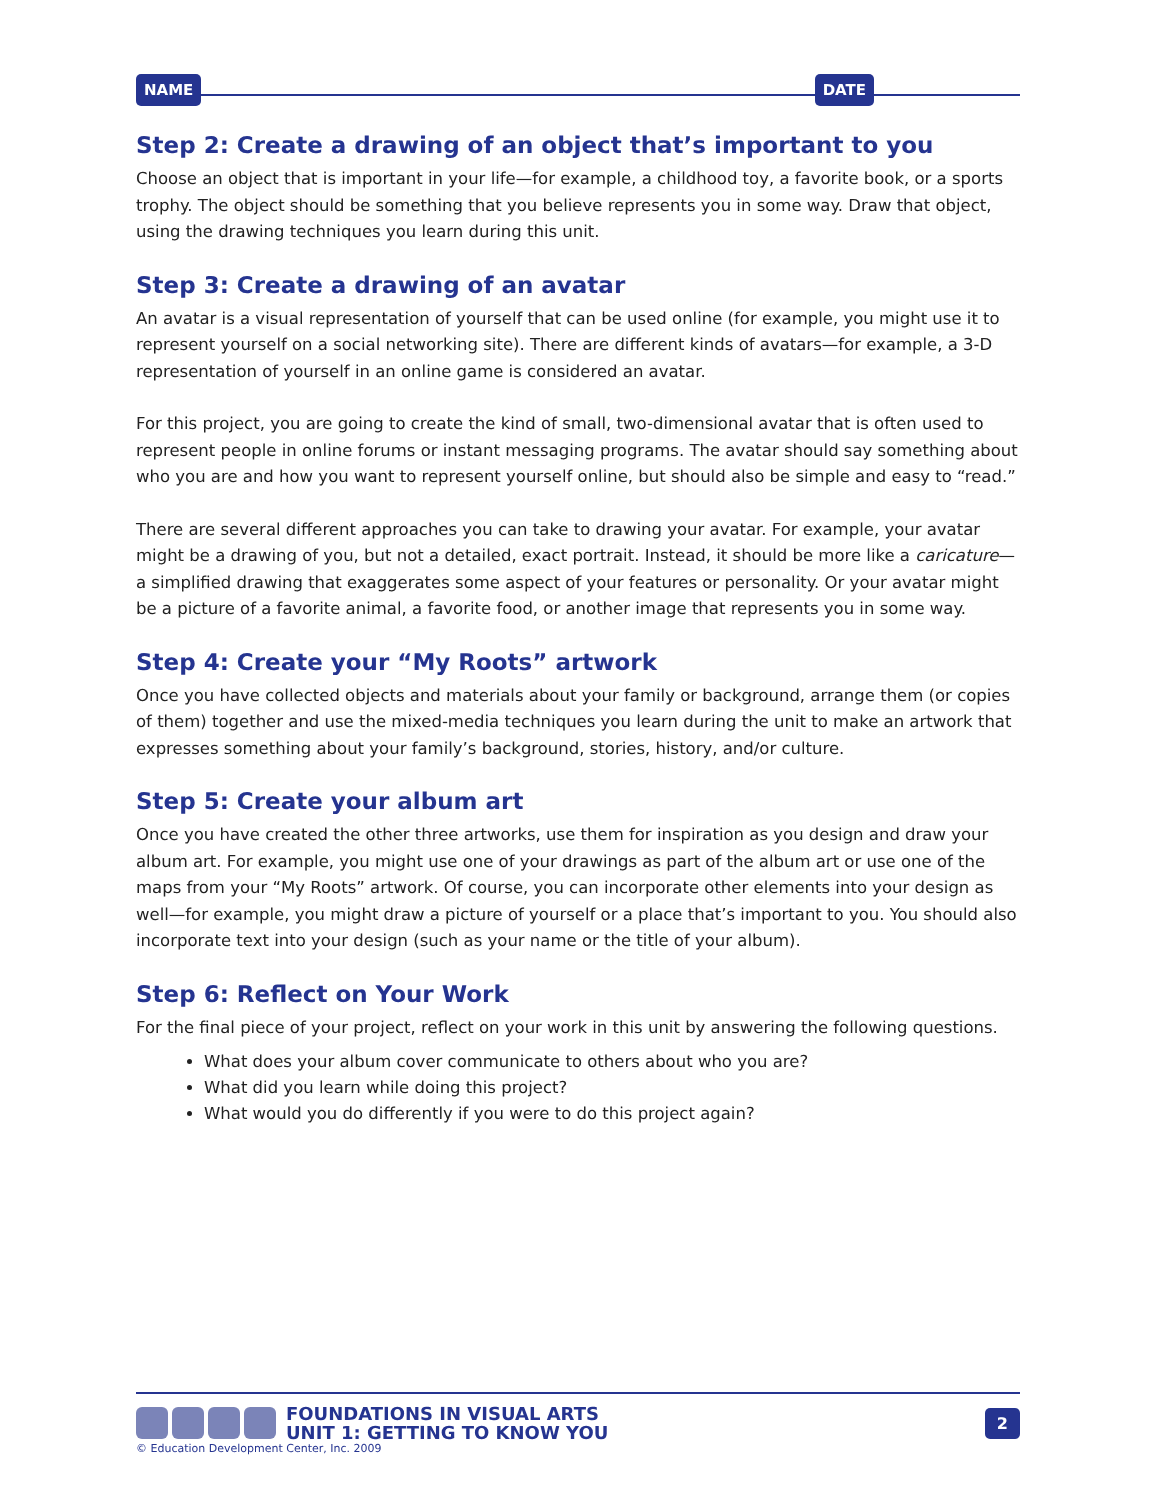NAME DATE
Step 2: Create a drawing of an object that’s important to you
Choose an object that is important in your life—for example, a childhood toy, a favorite book, or a sports trophy. The object should be something that you believe represents you in some way. Draw that object, using the drawing techniques you learn during this unit.
Step 3: Create a drawing of an avatar
An avatar is a visual representation of yourself that can be used online (for example, you might use it to represent yourself on a social networking site). There are different kinds of avatars—for example, a 3-D representation of yourself in an online game is considered an avatar.
For this project, you are going to create the kind of small, two-dimensional avatar that is often used to represent people in online forums or instant messaging programs. The avatar should say something about who you are and how you want to represent yourself online, but should also be simple and easy to “read.”
There are several different approaches you can take to drawing your avatar. For example, your avatar might be a drawing of you, but not a detailed, exact portrait. Instead, it should be more like a caricature—a simplified drawing that exaggerates some aspect of your features or personality. Or your avatar might be a picture of a favorite animal, a favorite food, or another image that represents you in some way.
Step 4: Create your “My Roots” artwork
Once you have collected objects and materials about your family or background, arrange them (or copies of them) together and use the mixed-media techniques you learn during the unit to make an artwork that expresses something about your family’s background, stories, history, and/or culture.
Step 5: Create your album art
Once you have created the other three artworks, use them for inspiration as you design and draw your album art. For example, you might use one of your drawings as part of the album art or use one of the maps from your “My Roots” artwork. Of course, you can incorporate other elements into your design as well—for example, you might draw a picture of yourself or a place that’s important to you. You should also incorporate text into your design (such as your name or the title of your album).
Step 6: Reflect on Your Work
For the final piece of your project, reflect on your work in this unit by answering the following questions.
What does your album cover communicate to others about who you are?
What did you learn while doing this project?
What would you do differently if you were to do this project again?
FOUNDATIONS IN VISUAL ARTS
UNIT 1: GETTING TO KNOW YOU
2
© Education Development Center, Inc. 2009